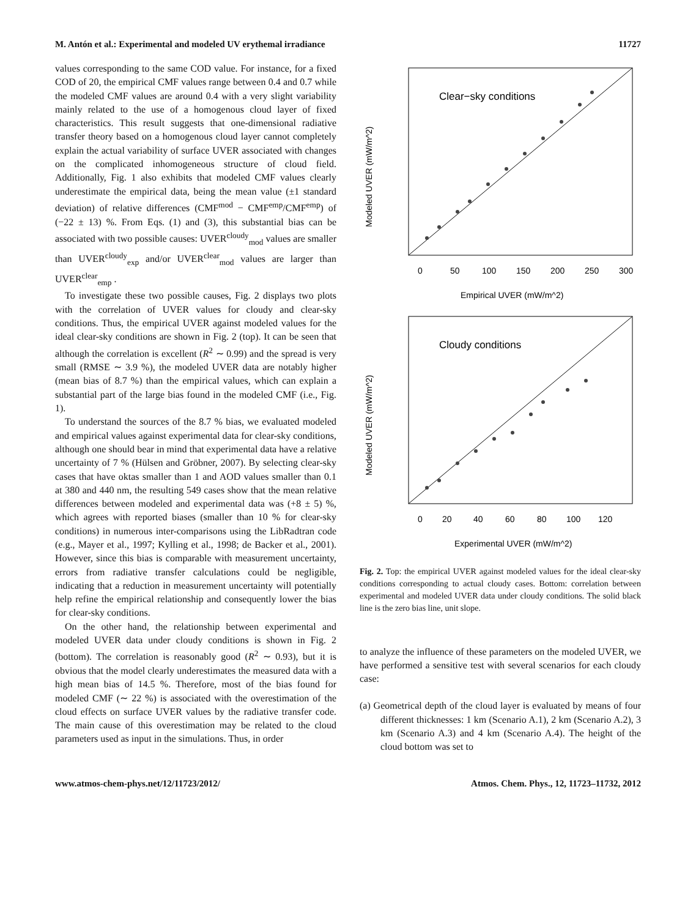M. Antón et al.: Experimental and modeled UV erythemal irradiance 11727
values corresponding to the same COD value. For instance, for a fixed COD of 20, the empirical CMF values range between 0.4 and 0.7 while the modeled CMF values are around 0.4 with a very slight variability mainly related to the use of a homogenous cloud layer of fixed characteristics. This result suggests that one-dimensional radiative transfer theory based on a homogenous cloud layer cannot completely explain the actual variability of surface UVER associated with changes on the complicated inhomogeneous structure of cloud field. Additionally, Fig. 1 also exhibits that modeled CMF values clearly underestimate the empirical data, being the mean value (±1 standard deviation) of relative differences (CMF<sup>mod</sup> − CMF<sup>emp</sup>/CMF<sup>emp</sup>) of (−22 ± 13) %. From Eqs. (1) and (3), this substantial bias can be associated with two possible causes: UVER<sup>cloudy</sup><sub>mod</sub> values are smaller than UVER<sup>cloudy</sup><sub>exp</sub> and/or UVER<sup>clear</sup><sub>mod</sub> values are larger than UVER<sup>clear</sup><sub>emp</sub> .
To investigate these two possible causes, Fig. 2 displays two plots with the correlation of UVER values for cloudy and clear-sky conditions. Thus, the empirical UVER against modeled values for the ideal clear-sky conditions are shown in Fig. 2 (top). It can be seen that although the correlation is excellent (R<sup>2</sup> ∼ 0.99) and the spread is very small (RMSE ∼ 3.9 %), the modeled UVER data are notably higher (mean bias of 8.7 %) than the empirical values, which can explain a substantial part of the large bias found in the modeled CMF (i.e., Fig. 1).
To understand the sources of the 8.7 % bias, we evaluated modeled and empirical values against experimental data for clear-sky conditions, although one should bear in mind that experimental data have a relative uncertainty of 7 % (Hülsen and Gröbner, 2007). By selecting clear-sky cases that have oktas smaller than 1 and AOD values smaller than 0.1 at 380 and 440 nm, the resulting 549 cases show that the mean relative differences between modeled and experimental data was (+8 ± 5) %, which agrees with reported biases (smaller than 10 % for clear-sky conditions) in numerous inter-comparisons using the LibRadtran code (e.g., Mayer et al., 1997; Kylling et al., 1998; de Backer et al., 2001). However, since this bias is comparable with measurement uncertainty, errors from radiative transfer calculations could be negligible, indicating that a reduction in measurement uncertainty will potentially help refine the empirical relationship and consequently lower the bias for clear-sky conditions.
On the other hand, the relationship between experimental and modeled UVER data under cloudy conditions is shown in Fig. 2 (bottom). The correlation is reasonably good (R<sup>2</sup> ∼ 0.93), but it is obvious that the model clearly underestimates the measured data with a high mean bias of 14.5 %. Therefore, most of the bias found for modeled CMF (∼ 22 %) is associated with the overestimation of the cloud effects on surface UVER values by the radiative transfer code. The main cause of this overestimation may be related to the cloud parameters used as input in the simulations. Thus, in order
Clear−sky conditions
0
50
100
150
200
250
300
Empirical UVER (mW/m^2)
Modeled UVER (mW/m^2)
Cloudy conditions
0
20
40
60
80
100
120
Experimental UVER (mW/m^2)
Modeled UVER (mW/m^2)
Fig. 2. Top: the empirical UVER against modeled values for the ideal clear-sky conditions corresponding to actual cloudy cases. Bottom: correlation between experimental and modeled UVER data under cloudy conditions. The solid black line is the zero bias line, unit slope.
to analyze the influence of these parameters on the modeled UVER, we have performed a sensitive test with several scenarios for each cloudy case:
(a) Geometrical depth of the cloud layer is evaluated by means of four different thicknesses: 1 km (Scenario A.1), 2 km (Scenario A.2), 3 km (Scenario A.3) and 4 km (Scenario A.4). The height of the cloud bottom was set to
www.atmos-chem-phys.net/12/11723/2012/ Atmos. Chem. Phys., 12, 11723–11732, 2012